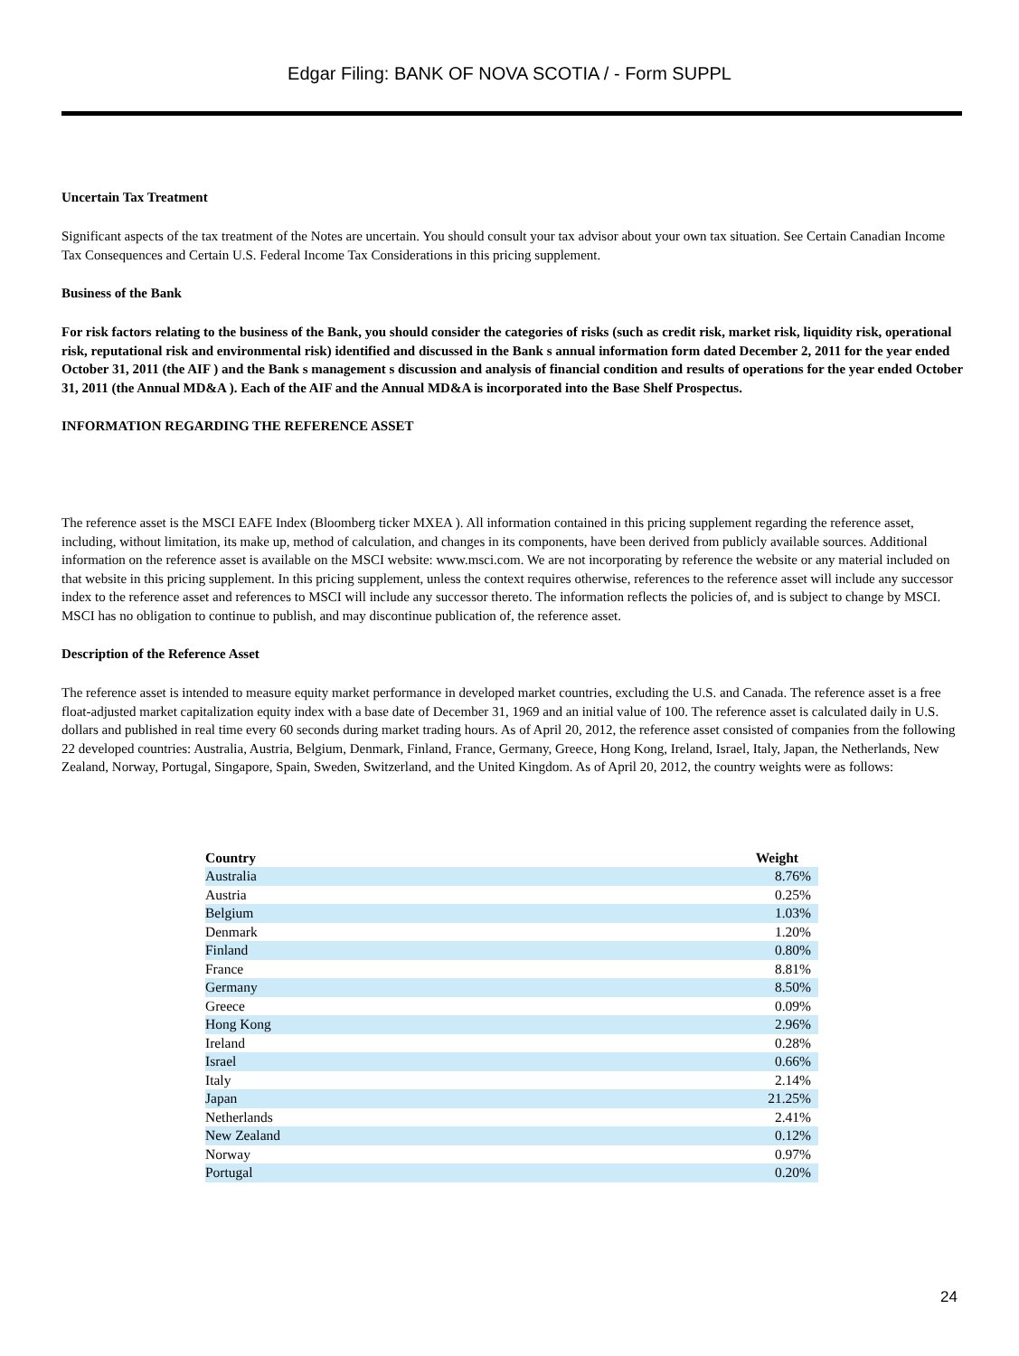Edgar Filing: BANK OF NOVA SCOTIA / - Form SUPPL
Uncertain Tax Treatment
Significant aspects of the tax treatment of the Notes are uncertain. You should consult your tax advisor about your own tax situation. See Certain Canadian Income Tax Consequences and Certain U.S. Federal Income Tax Considerations in this pricing supplement.
Business of the Bank
For risk factors relating to the business of the Bank, you should consider the categories of risks (such as credit risk, market risk, liquidity risk, operational risk, reputational risk and environmental risk) identified and discussed in the Bank s annual information form dated December 2, 2011 for the year ended October 31, 2011 (the AIF ) and the Bank s management s discussion and analysis of financial condition and results of operations for the year ended October 31, 2011 (the Annual MD&A ). Each of the AIF and the Annual MD&A is incorporated into the Base Shelf Prospectus.
INFORMATION REGARDING THE REFERENCE ASSET
The reference asset is the MSCI EAFE Index (Bloomberg ticker MXEA ). All information contained in this pricing supplement regarding the reference asset, including, without limitation, its make up, method of calculation, and changes in its components, have been derived from publicly available sources. Additional information on the reference asset is available on the MSCI website: www.msci.com. We are not incorporating by reference the website or any material included on that website in this pricing supplement. In this pricing supplement, unless the context requires otherwise, references to the reference asset will include any successor index to the reference asset and references to MSCI will include any successor thereto. The information reflects the policies of, and is subject to change by MSCI. MSCI has no obligation to continue to publish, and may discontinue publication of, the reference asset.
Description of the Reference Asset
The reference asset is intended to measure equity market performance in developed market countries, excluding the U.S. and Canada. The reference asset is a free float-adjusted market capitalization equity index with a base date of December 31, 1969 and an initial value of 100. The reference asset is calculated daily in U.S. dollars and published in real time every 60 seconds during market trading hours. As of April 20, 2012, the reference asset consisted of companies from the following 22 developed countries: Australia, Austria, Belgium, Denmark, Finland, France, Germany, Greece, Hong Kong, Ireland, Israel, Italy, Japan, the Netherlands, New Zealand, Norway, Portugal, Singapore, Spain, Sweden, Switzerland, and the United Kingdom. As of April 20, 2012, the country weights were as follows:
| Country | Weight |
| --- | --- |
| Australia | 8.76% |
| Austria | 0.25% |
| Belgium | 1.03% |
| Denmark | 1.20% |
| Finland | 0.80% |
| France | 8.81% |
| Germany | 8.50% |
| Greece | 0.09% |
| Hong Kong | 2.96% |
| Ireland | 0.28% |
| Israel | 0.66% |
| Italy | 2.14% |
| Japan | 21.25% |
| Netherlands | 2.41% |
| New Zealand | 0.12% |
| Norway | 0.97% |
| Portugal | 0.20% |
24